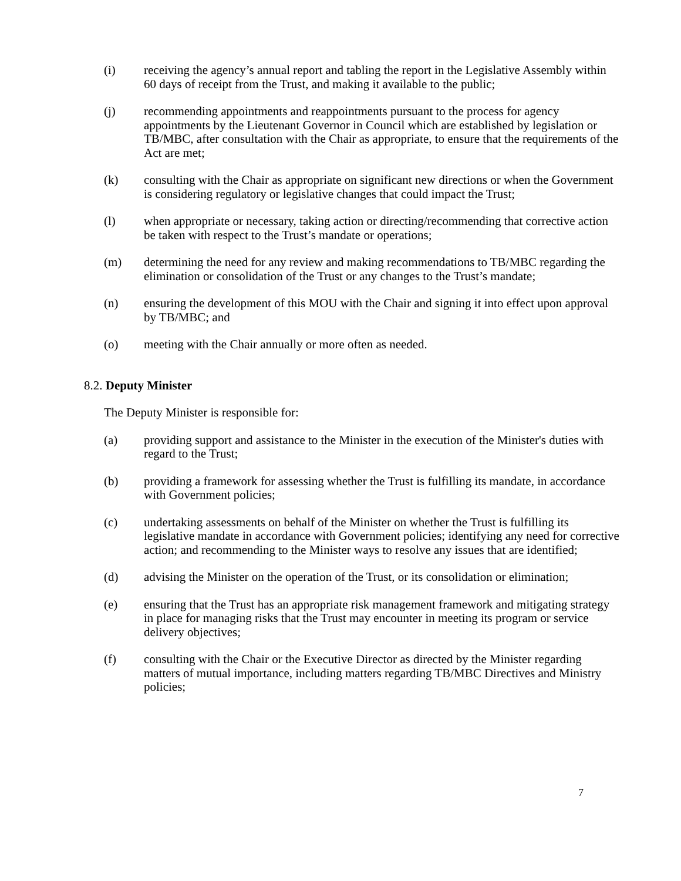(i) receiving the agency’s annual report and tabling the report in the Legislative Assembly within 60 days of receipt from the Trust, and making it available to the public;
(j) recommending appointments and reappointments pursuant to the process for agency appointments by the Lieutenant Governor in Council which are established by legislation or TB/MBC, after consultation with the Chair as appropriate, to ensure that the requirements of the Act are met;
(k) consulting with the Chair as appropriate on significant new directions or when the Government is considering regulatory or legislative changes that could impact the Trust;
(l) when appropriate or necessary, taking action or directing/recommending that corrective action be taken with respect to the Trust’s mandate or operations;
(m) determining the need for any review and making recommendations to TB/MBC regarding the elimination or consolidation of the Trust or any changes to the Trust’s mandate;
(n) ensuring the development of this MOU with the Chair and signing it into effect upon approval by TB/MBC; and
(o) meeting with the Chair annually or more often as needed.
8.2. Deputy Minister
The Deputy Minister is responsible for:
(a) providing support and assistance to the Minister in the execution of the Minister's duties with regard to the Trust;
(b) providing a framework for assessing whether the Trust is fulfilling its mandate, in accordance with Government policies;
(c) undertaking assessments on behalf of the Minister on whether the Trust is fulfilling its legislative mandate in accordance with Government policies; identifying any need for corrective action; and recommending to the Minister ways to resolve any issues that are identified;
(d) advising the Minister on the operation of the Trust, or its consolidation or elimination;
(e) ensuring that the Trust has an appropriate risk management framework and mitigating strategy in place for managing risks that the Trust may encounter in meeting its program or service delivery objectives;
(f) consulting with the Chair or the Executive Director as directed by the Minister regarding matters of mutual importance, including matters regarding TB/MBC Directives and Ministry policies;
7